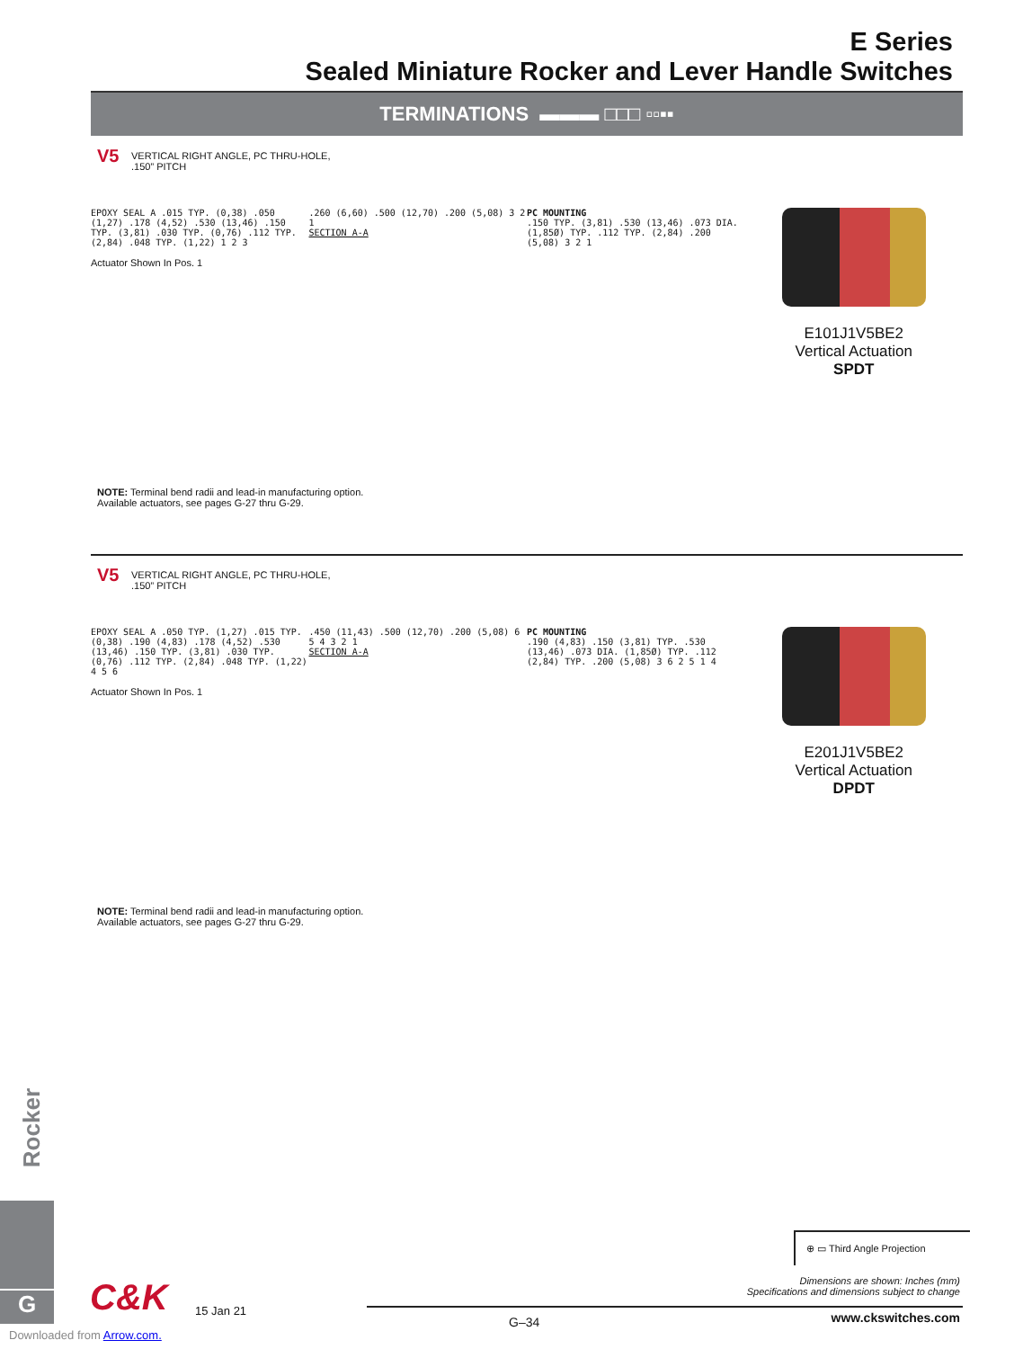E Series
Sealed Miniature Rocker and Lever Handle Switches
TERMINATIONS ▬▬▬ □□□ ▫▫▪▪
V5 VERTICAL RIGHT ANGLE, PC THRU-HOLE,
.150” PITCH
EPOXY SEAL A .015 TYP. (0,38) .050 (1,27) .178 (4,52) .530 (13,46) .150 TYP. (3,81) .030 TYP. (0,76) .112 TYP. (2,84) .048 TYP. (1,22) 1 2 3
Actuator Shown In Pos. 1
.260 (6,60) .500 (12,70) .200 (5,08) 3 2 1
SECTION A-A
PC MOUNTING
.150 TYP. (3,81) .530 (13,46) .073 DIA. (1,85Ø) TYP. .112 TYP. (2,84) .200 (5,08) 3 2 1
E101J1V5BE2
Vertical Actuation
SPDT
NOTE: Terminal bend radii and lead-in manufacturing option.
Available actuators, see pages G-27 thru G-29.
V5 VERTICAL RIGHT ANGLE, PC THRU-HOLE,
.150” PITCH
EPOXY SEAL A .050 TYP. (1,27) .015 TYP. (0,38) .190 (4,83) .178 (4,52) .530 (13,46) .150 TYP. (3,81) .030 TYP. (0,76) .112 TYP. (2,84) .048 TYP. (1,22) 4 5 6
Actuator Shown In Pos. 1
.450 (11,43) .500 (12,70) .200 (5,08) 6 5 4 3 2 1
SECTION A-A
PC MOUNTING
.190 (4,83) .150 (3,81) TYP. .530 (13,46) .073 DIA. (1,85Ø) TYP. .112 (2,84) TYP. .200 (5,08) 3 6 2 5 1 4
E201J1V5BE2
Vertical Actuation
DPDT
NOTE: Terminal bend radii and lead-in manufacturing option.
Available actuators, see pages G-27 thru G-29.
Rocker
G C&K 15 Jan 21
⊕ ▭ Third Angle Projection
Dimensions are shown: Inches (mm)
Specifications and dimensions subject to change
G–34 www.ckswitches.com
Downloaded from Arrow.com.